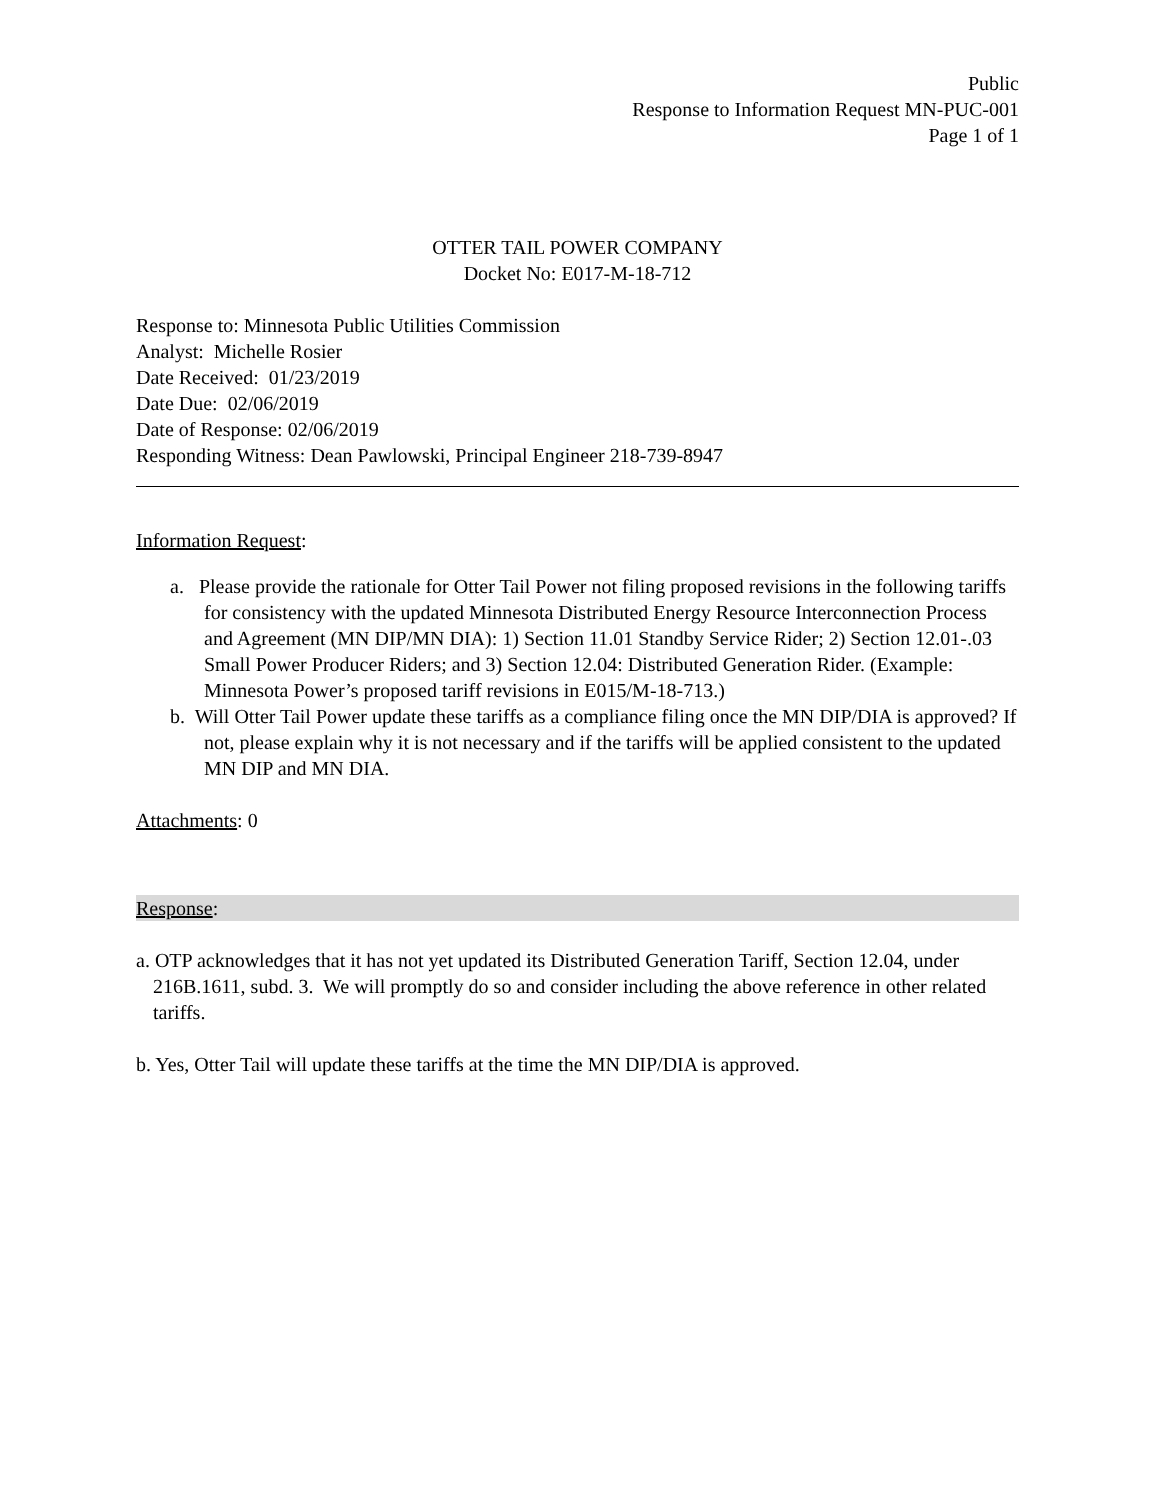Public
Response to Information Request MN-PUC-001
Page 1 of 1
OTTER TAIL POWER COMPANY
Docket No: E017-M-18-712
Response to: Minnesota Public Utilities Commission
Analyst: Michelle Rosier
Date Received: 01/23/2019
Date Due: 02/06/2019
Date of Response: 02/06/2019
Responding Witness: Dean Pawlowski, Principal Engineer 218-739-8947
Information Request:
a. Please provide the rationale for Otter Tail Power not filing proposed revisions in the following tariffs for consistency with the updated Minnesota Distributed Energy Resource Interconnection Process and Agreement (MN DIP/MN DIA): 1) Section 11.01 Standby Service Rider; 2) Section 12.01-.03 Small Power Producer Riders; and 3) Section 12.04: Distributed Generation Rider. (Example: Minnesota Power’s proposed tariff revisions in E015/M-18-713.)
b. Will Otter Tail Power update these tariffs as a compliance filing once the MN DIP/DIA is approved? If not, please explain why it is not necessary and if the tariffs will be applied consistent to the updated MN DIP and MN DIA.
Attachments: 0
Response:
a. OTP acknowledges that it has not yet updated its Distributed Generation Tariff, Section 12.04, under 216B.1611, subd. 3. We will promptly do so and consider including the above reference in other related tariffs.
b. Yes, Otter Tail will update these tariffs at the time the MN DIP/DIA is approved.